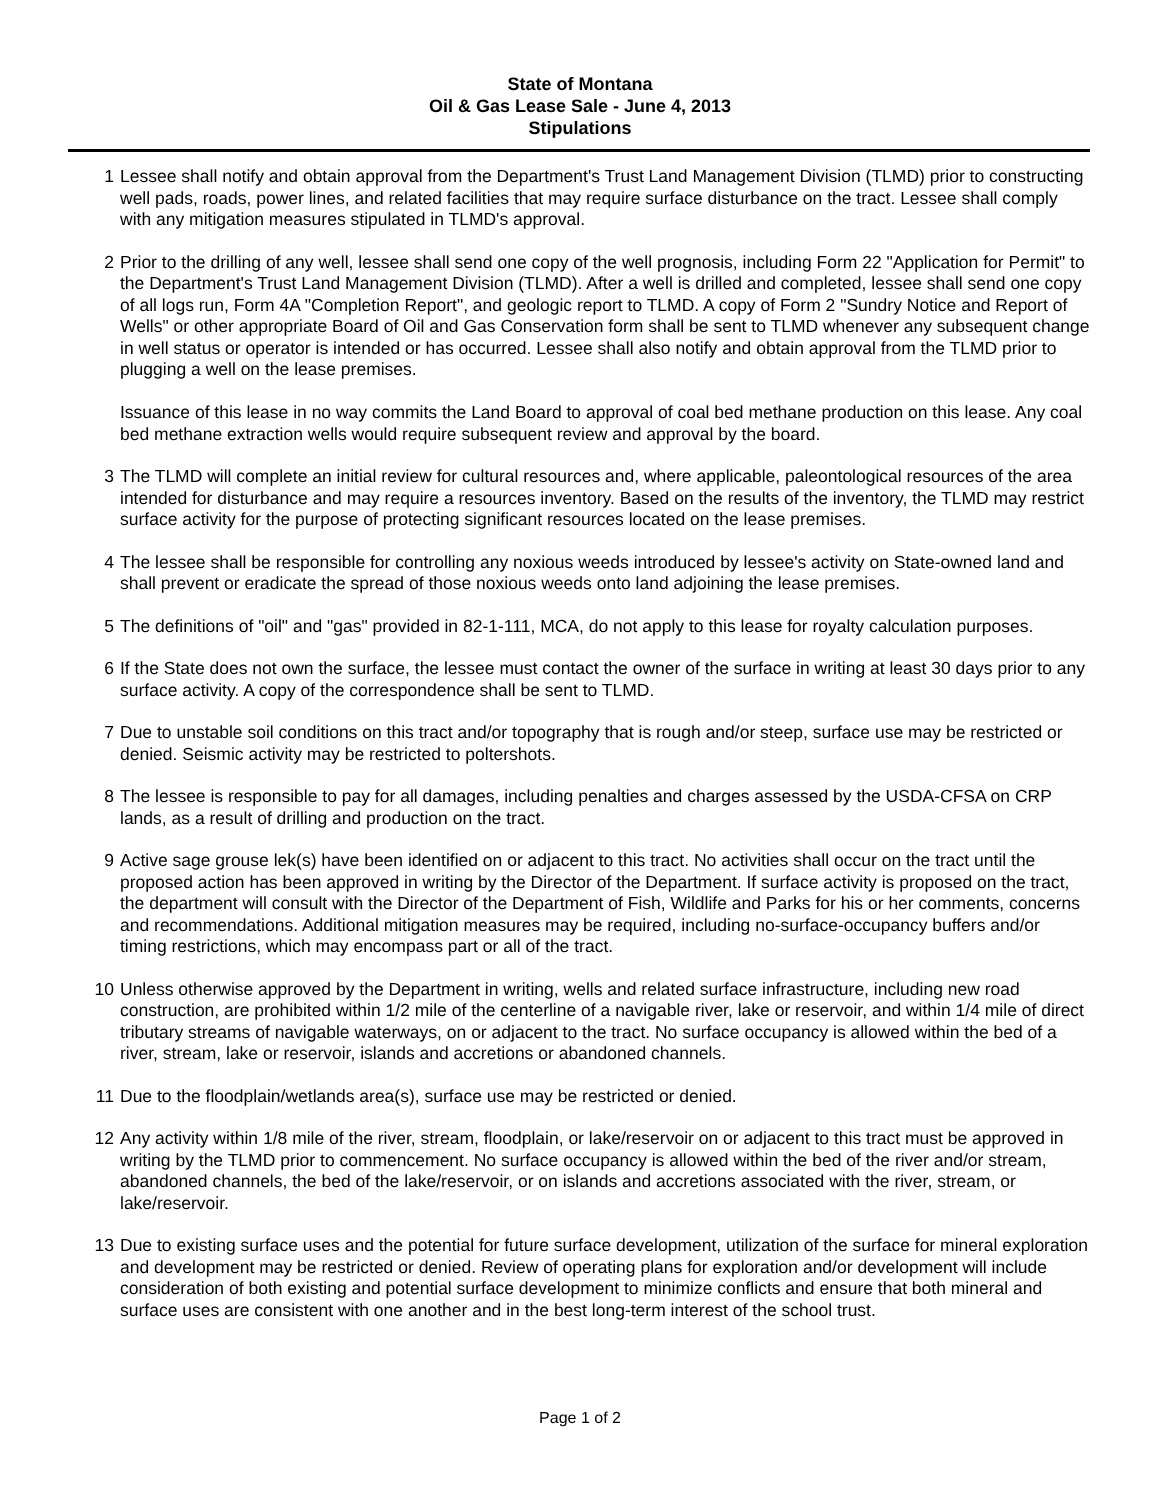State of Montana
Oil & Gas Lease Sale - June 4, 2013
Stipulations
1 Lessee shall notify and obtain approval from the Department's Trust Land Management Division (TLMD) prior to constructing well pads, roads, power lines, and related facilities that may require surface disturbance on the tract. Lessee shall comply with any mitigation measures stipulated in TLMD's approval.
2 Prior to the drilling of any well, lessee shall send one copy of the well prognosis, including Form 22 "Application for Permit" to the Department's Trust Land Management Division (TLMD). After a well is drilled and completed, lessee shall send one copy of all logs run, Form 4A "Completion Report", and geologic report to TLMD. A copy of Form 2 "Sundry Notice and Report of Wells" or other appropriate Board of Oil and Gas Conservation form shall be sent to TLMD whenever any subsequent change in well status or operator is intended or has occurred. Lessee shall also notify and obtain approval from the TLMD prior to plugging a well on the lease premises.
Issuance of this lease in no way commits the Land Board to approval of coal bed methane production on this lease. Any coal bed methane extraction wells would require subsequent review and approval by the board.
3 The TLMD will complete an initial review for cultural resources and, where applicable, paleontological resources of the area intended for disturbance and may require a resources inventory. Based on the results of the inventory, the TLMD may restrict surface activity for the purpose of protecting significant resources located on the lease premises.
4 The lessee shall be responsible for controlling any noxious weeds introduced by lessee's activity on State-owned land and shall prevent or eradicate the spread of those noxious weeds onto land adjoining the lease premises.
5 The definitions of "oil" and "gas" provided in 82-1-111, MCA, do not apply to this lease for royalty calculation purposes.
6 If the State does not own the surface, the lessee must contact the owner of the surface in writing at least 30 days prior to any surface activity. A copy of the correspondence shall be sent to TLMD.
7 Due to unstable soil conditions on this tract and/or topography that is rough and/or steep, surface use may be restricted or denied. Seismic activity may be restricted to poltershots.
8 The lessee is responsible to pay for all damages, including penalties and charges assessed by the USDA-CFSA on CRP lands, as a result of drilling and production on the tract.
9 Active sage grouse lek(s) have been identified on or adjacent to this tract. No activities shall occur on the tract until the proposed action has been approved in writing by the Director of the Department. If surface activity is proposed on the tract, the department will consult with the Director of the Department of Fish, Wildlife and Parks for his or her comments, concerns and recommendations. Additional mitigation measures may be required, including no-surface-occupancy buffers and/or timing restrictions, which may encompass part or all of the tract.
10 Unless otherwise approved by the Department in writing, wells and related surface infrastructure, including new road construction, are prohibited within 1/2 mile of the centerline of a navigable river, lake or reservoir, and within 1/4 mile of direct tributary streams of navigable waterways, on or adjacent to the tract. No surface occupancy is allowed within the bed of a river, stream, lake or reservoir, islands and accretions or abandoned channels.
11 Due to the floodplain/wetlands area(s), surface use may be restricted or denied.
12 Any activity within 1/8 mile of the river, stream, floodplain, or lake/reservoir on or adjacent to this tract must be approved in writing by the TLMD prior to commencement. No surface occupancy is allowed within the bed of the river and/or stream, abandoned channels, the bed of the lake/reservoir, or on islands and accretions associated with the river, stream, or lake/reservoir.
13 Due to existing surface uses and the potential for future surface development, utilization of the surface for mineral exploration and development may be restricted or denied. Review of operating plans for exploration and/or development will include consideration of both existing and potential surface development to minimize conflicts and ensure that both mineral and surface uses are consistent with one another and in the best long-term interest of the school trust.
Page 1 of 2